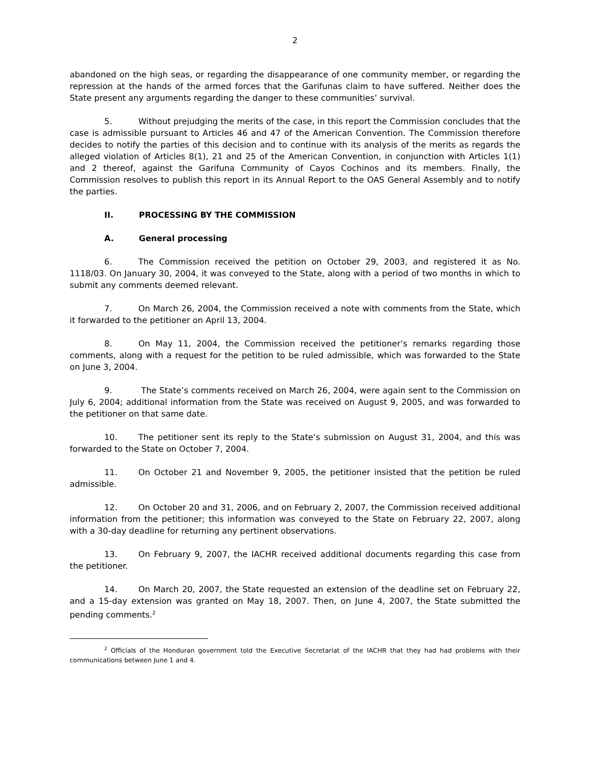2
abandoned on the high seas, or regarding the disappearance of one community member, or regarding the repression at the hands of the armed forces that the Garifunas claim to have suffered. Neither does the State present any arguments regarding the danger to these communities’ survival.
5. Without prejudging the merits of the case, in this report the Commission concludes that the case is admissible pursuant to Articles 46 and 47 of the American Convention. The Commission therefore decides to notify the parties of this decision and to continue with its analysis of the merits as regards the alleged violation of Articles 8(1), 21 and 25 of the American Convention, in conjunction with Articles 1(1) and 2 thereof, against the Garifuna Community of Cayos Cochinos and its members. Finally, the Commission resolves to publish this report in its Annual Report to the OAS General Assembly and to notify the parties.
II. PROCESSING BY THE COMMISSION
A. General processing
6. The Commission received the petition on October 29, 2003, and registered it as No. 1118/03. On January 30, 2004, it was conveyed to the State, along with a period of two months in which to submit any comments deemed relevant.
7. On March 26, 2004, the Commission received a note with comments from the State, which it forwarded to the petitioner on April 13, 2004.
8. On May 11, 2004, the Commission received the petitioner’s remarks regarding those comments, along with a request for the petition to be ruled admissible, which was forwarded to the State on June 3, 2004.
9. The State’s comments received on March 26, 2004, were again sent to the Commission on July 6, 2004; additional information from the State was received on August 9, 2005, and was forwarded to the petitioner on that same date.
10. The petitioner sent its reply to the State’s submission on August 31, 2004, and this was forwarded to the State on October 7, 2004.
11. On October 21 and November 9, 2005, the petitioner insisted that the petition be ruled admissible.
12. On October 20 and 31, 2006, and on February 2, 2007, the Commission received additional information from the petitioner; this information was conveyed to the State on February 22, 2007, along with a 30-day deadline for returning any pertinent observations.
13. On February 9, 2007, the IACHR received additional documents regarding this case from the petitioner.
14. On March 20, 2007, the State requested an extension of the deadline set on February 22, and a 15-day extension was granted on May 18, 2007. Then, on June 4, 2007, the State submitted the pending comments.<sup>2</sup>
<sup>2</sup> Officials of the Honduran government told the Executive Secretariat of the IACHR that they had had problems with their communications between June 1 and 4.